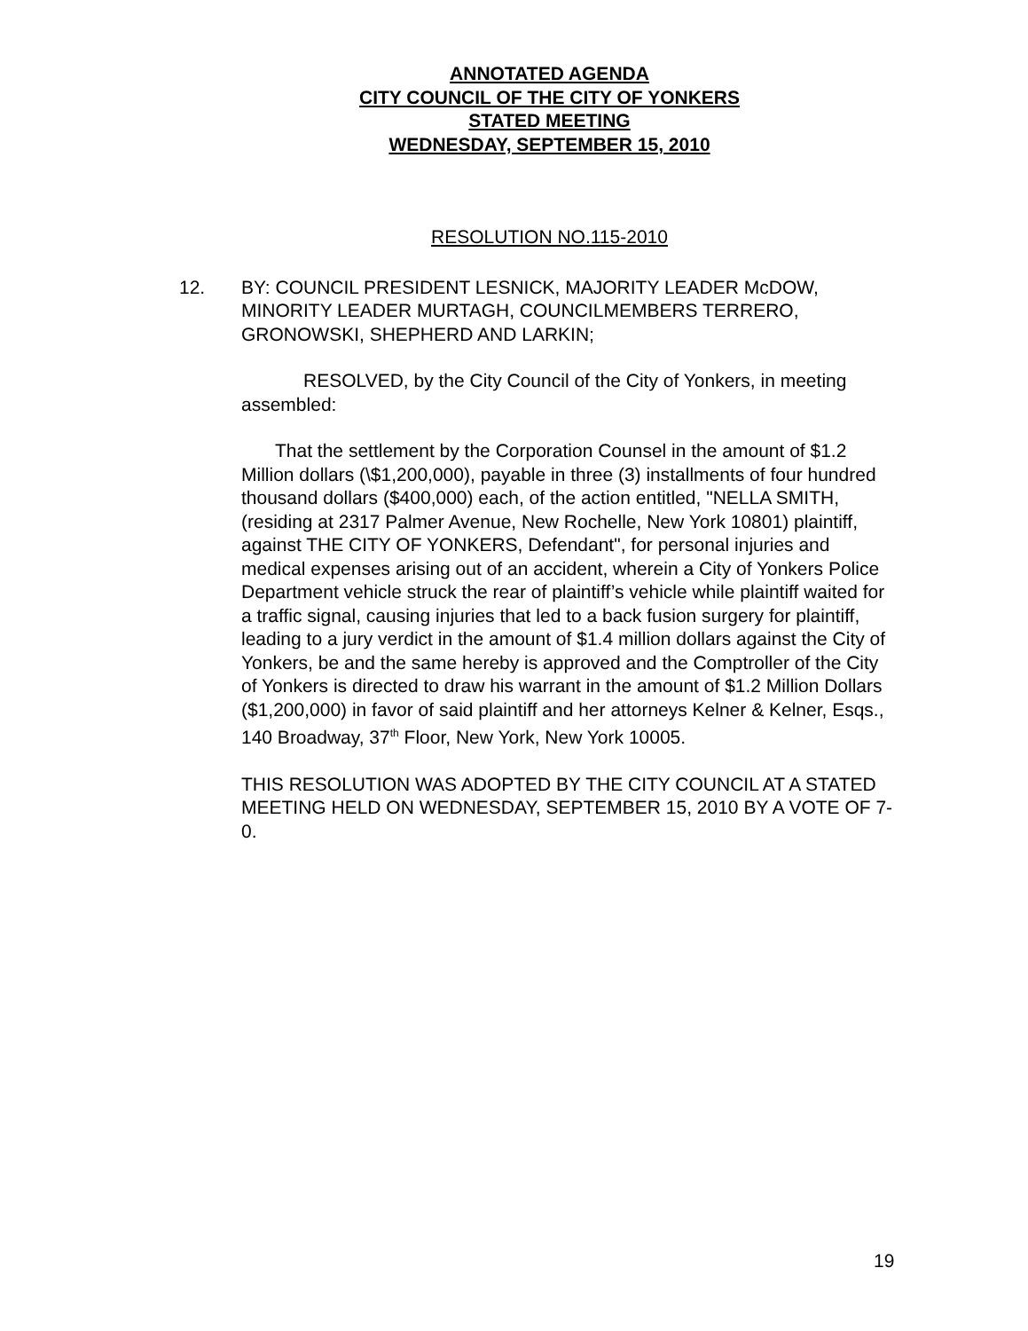ANNOTATED AGENDA
CITY COUNCIL OF THE CITY OF YONKERS
STATED MEETING
WEDNESDAY, SEPTEMBER 15, 2010
RESOLUTION NO.115-2010
12. BY: COUNCIL PRESIDENT LESNICK, MAJORITY LEADER McDOW, MINORITY LEADER MURTAGH, COUNCILMEMBERS TERRERO, GRONOWSKI, SHEPHERD AND LARKIN;
RESOLVED, by the City Council of the City of Yonkers, in meeting assembled:
That the settlement by the Corporation Counsel in the amount of $1.2 Million dollars (\$1,200,000), payable in three (3) installments of four hundred thousand dollars ($400,000) each, of the action entitled, "NELLA SMITH, (residing at 2317 Palmer Avenue, New Rochelle, New York 10801) plaintiff, against THE CITY OF YONKERS, Defendant", for personal injuries and medical expenses arising out of an accident, wherein a City of Yonkers Police Department vehicle struck the rear of plaintiff’s vehicle while plaintiff waited for a traffic signal, causing injuries that led to a back fusion surgery for plaintiff, leading to a jury verdict in the amount of $1.4 million dollars against the City of Yonkers, be and the same hereby is approved and the Comptroller of the City of Yonkers is directed to draw his warrant in the amount of $1.2 Million Dollars ($1,200,000) in favor of said plaintiff and her attorneys Kelner & Kelner, Esqs., 140 Broadway, 37<sup>th</sup> Floor, New York, New York 10005.
THIS RESOLUTION WAS ADOPTED BY THE CITY COUNCIL AT A STATED MEETING HELD ON WEDNESDAY, SEPTEMBER 15, 2010 BY A VOTE OF 7-0.
19